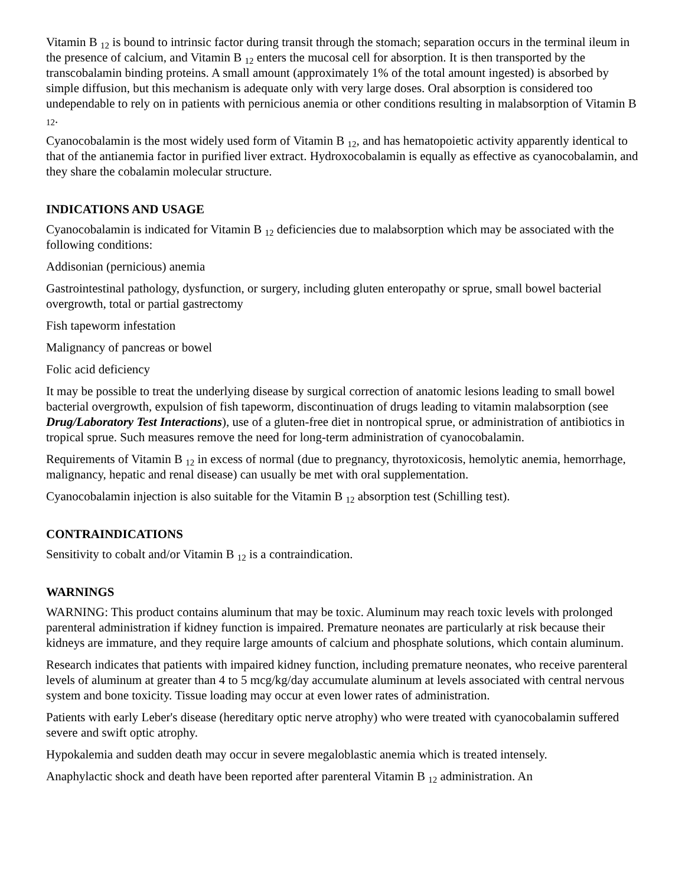Vitamin B <sub>12</sub> is bound to intrinsic factor during transit through the stomach; separation occurs in the terminal ileum in the presence of calcium, and Vitamin B <sub>12</sub> enters the mucosal cell for absorption. It is then transported by the transcobalamin binding proteins. A small amount (approximately 1% of the total amount ingested) is absorbed by simple diffusion, but this mechanism is adequate only with very large doses. Oral absorption is considered too undependable to rely on in patients with pernicious anemia or other conditions resulting in malabsorption of Vitamin B <sub>12</sub>.
Cyanocobalamin is the most widely used form of Vitamin B <sub>12</sub>, and has hematopoietic activity apparently identical to that of the antianemia factor in purified liver extract. Hydroxocobalamin is equally as effective as cyanocobalamin, and they share the cobalamin molecular structure.
INDICATIONS AND USAGE
Cyanocobalamin is indicated for Vitamin B <sub>12</sub> deficiencies due to malabsorption which may be associated with the following conditions:
Addisonian (pernicious) anemia
Gastrointestinal pathology, dysfunction, or surgery, including gluten enteropathy or sprue, small bowel bacterial overgrowth, total or partial gastrectomy
Fish tapeworm infestation
Malignancy of pancreas or bowel
Folic acid deficiency
It may be possible to treat the underlying disease by surgical correction of anatomic lesions leading to small bowel bacterial overgrowth, expulsion of fish tapeworm, discontinuation of drugs leading to vitamin malabsorption (see Drug/Laboratory Test Interactions), use of a gluten-free diet in nontropical sprue, or administration of antibiotics in tropical sprue. Such measures remove the need for long-term administration of cyanocobalamin.
Requirements of Vitamin B <sub>12</sub> in excess of normal (due to pregnancy, thyrotoxicosis, hemolytic anemia, hemorrhage, malignancy, hepatic and renal disease) can usually be met with oral supplementation.
Cyanocobalamin injection is also suitable for the Vitamin B <sub>12</sub> absorption test (Schilling test).
CONTRAINDICATIONS
Sensitivity to cobalt and/or Vitamin B <sub>12</sub> is a contraindication.
WARNINGS
WARNING: This product contains aluminum that may be toxic. Aluminum may reach toxic levels with prolonged parenteral administration if kidney function is impaired. Premature neonates are particularly at risk because their kidneys are immature, and they require large amounts of calcium and phosphate solutions, which contain aluminum.
Research indicates that patients with impaired kidney function, including premature neonates, who receive parenteral levels of aluminum at greater than 4 to 5 mcg/kg/day accumulate aluminum at levels associated with central nervous system and bone toxicity. Tissue loading may occur at even lower rates of administration.
Patients with early Leber's disease (hereditary optic nerve atrophy) who were treated with cyanocobalamin suffered severe and swift optic atrophy.
Hypokalemia and sudden death may occur in severe megaloblastic anemia which is treated intensely.
Anaphylactic shock and death have been reported after parenteral Vitamin B <sub>12</sub> administration. An